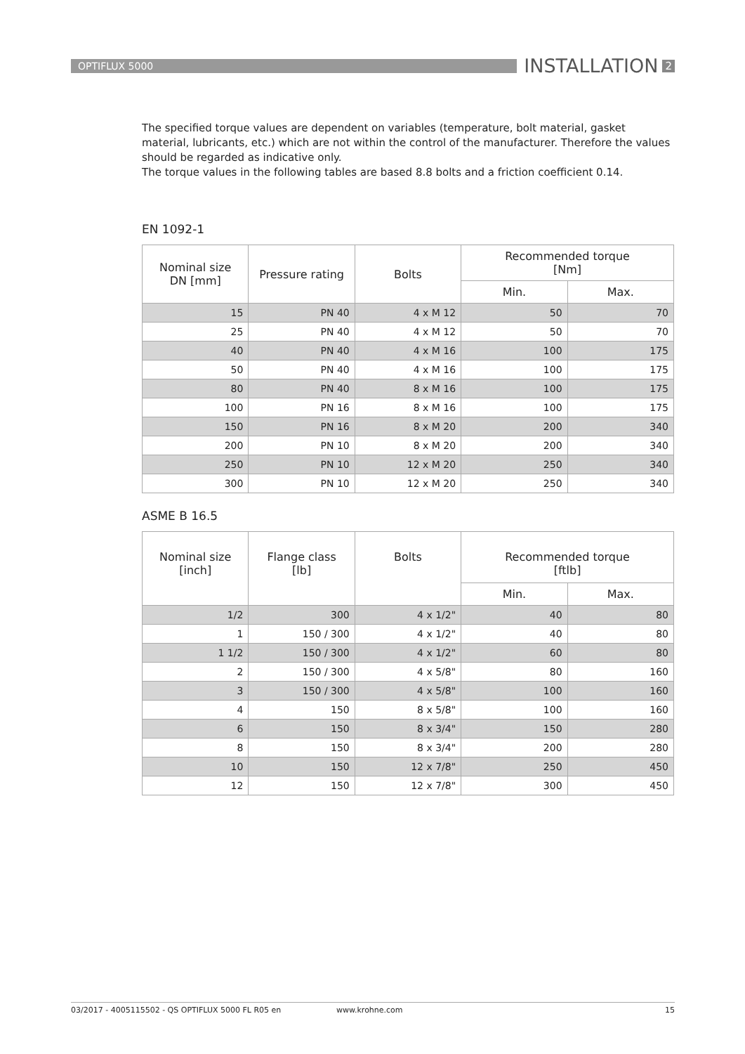OPTIFLUX 5000
INSTALLATION
2
The specified torque values are dependent on variables (temperature, bolt material, gasket material, lubricants, etc.) which are not within the control of the manufacturer. Therefore the values should be regarded as indicative only.
The torque values in the following tables are based 8.8 bolts and a friction coefficient 0.14.
EN 1092-1
| Nominal size DN [mm] | Pressure rating | Bolts | Recommended torque [Nm] | |
| --- | --- | --- | --- | --- |
| | | | Min. | Max. |
| 15 | PN 40 | 4 x M 12 | 50 | 70 |
| 25 | PN 40 | 4 x M 12 | 50 | 70 |
| 40 | PN 40 | 4 x M 16 | 100 | 175 |
| 50 | PN 40 | 4 x M 16 | 100 | 175 |
| 80 | PN 40 | 8 x M 16 | 100 | 175 |
| 100 | PN 16 | 8 x M 16 | 100 | 175 |
| 150 | PN 16 | 8 x M 20 | 200 | 340 |
| 200 | PN 10 | 8 x M 20 | 200 | 340 |
| 250 | PN 10 | 12 x M 20 | 250 | 340 |
| 300 | PN 10 | 12 x M 20 | 250 | 340 |
ASME B 16.5
| Nominal size [inch] | Flange class [lb] | Bolts | Recommended torque [ftlb] | |
| --- | --- | --- | --- | --- |
| | | | Min. | Max. |
| 1/2 | 300 | 4 x 1/2" | 40 | 80 |
| 1 | 150 / 300 | 4 x 1/2" | 40 | 80 |
| 1 1/2 | 150 / 300 | 4 x 1/2" | 60 | 80 |
| 2 | 150 / 300 | 4 x 5/8" | 80 | 160 |
| 3 | 150 / 300 | 4 x 5/8" | 100 | 160 |
| 4 | 150 | 8 x 5/8" | 100 | 160 |
| 6 | 150 | 8 x 3/4" | 150 | 280 |
| 8 | 150 | 8 x 3/4" | 200 | 280 |
| 10 | 150 | 12 x 7/8" | 250 | 450 |
| 12 | 150 | 12 x 7/8" | 300 | 450 |
03/2017 - 4005115502 - QS OPTIFLUX 5000 FL R05 en www.krohne.com 15